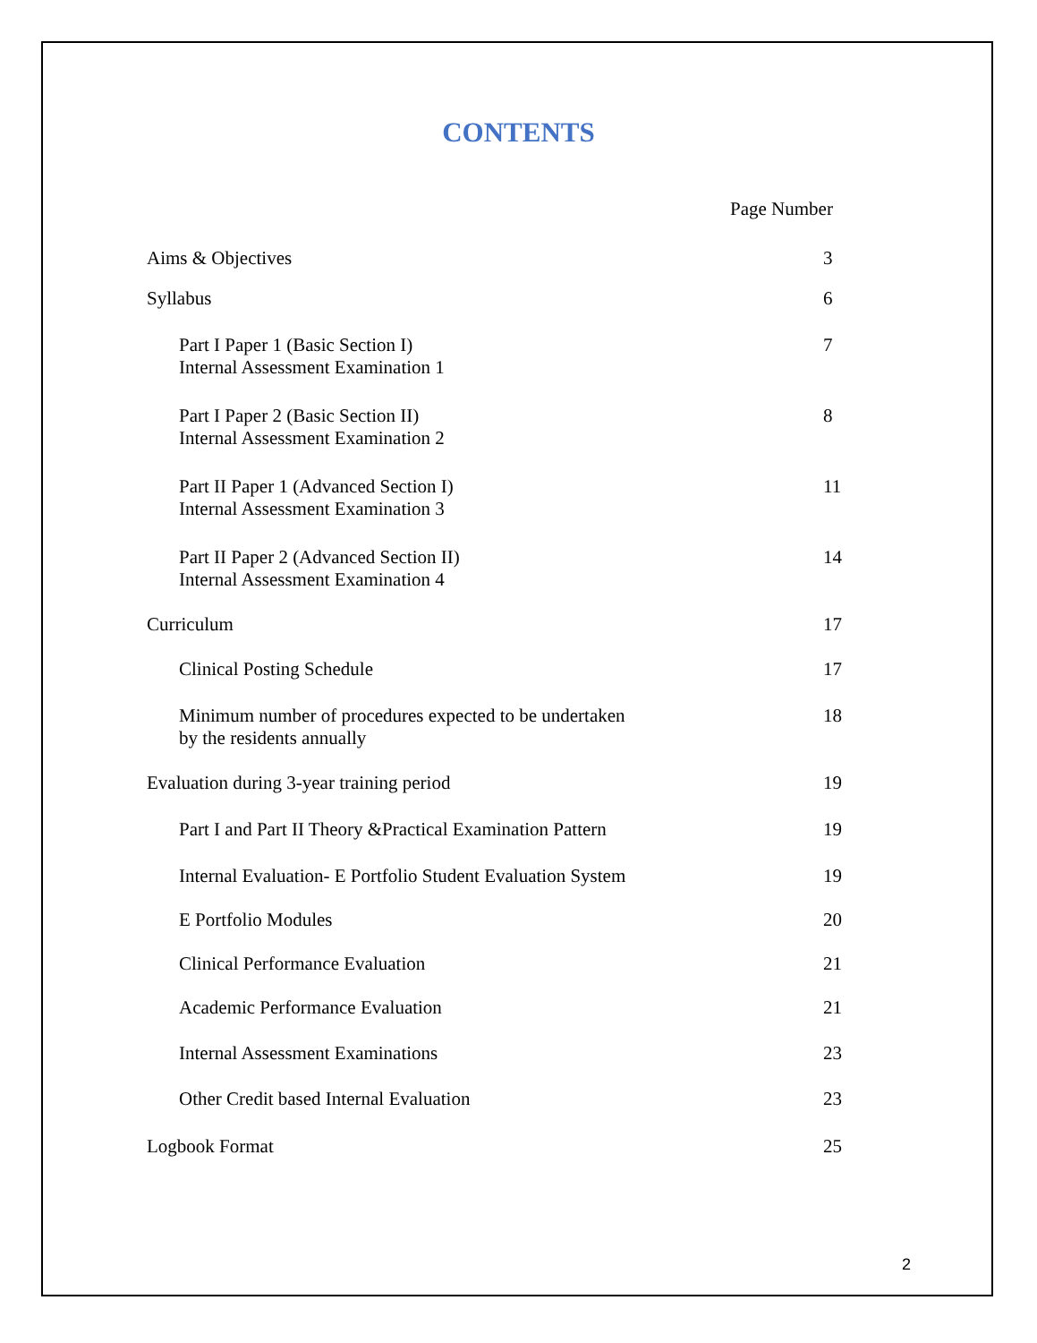CONTENTS
Page Number
| Aims & Objectives | 3 |
| Syllabus | 6 |
| Part I Paper 1 (Basic Section I) Internal Assessment Examination 1 | 7 |
| Part I Paper 2 (Basic Section II) Internal Assessment Examination 2 | 8 |
| Part II Paper 1 (Advanced Section I) Internal Assessment Examination 3 | 11 |
| Part II Paper 2 (Advanced Section II) Internal Assessment Examination 4 | 14 |
| Curriculum | 17 |
| Clinical Posting Schedule | 17 |
| Minimum number of procedures expected to be undertaken by the residents annually | 18 |
| Evaluation during 3-year training period | 19 |
| Part I and Part II Theory &Practical Examination Pattern | 19 |
| Internal Evaluation- E Portfolio Student Evaluation System | 19 |
| E Portfolio Modules | 20 |
| Clinical Performance Evaluation | 21 |
| Academic Performance Evaluation | 21 |
| Internal Assessment Examinations | 23 |
| Other Credit based Internal Evaluation | 23 |
| Logbook Format | 25 |
2